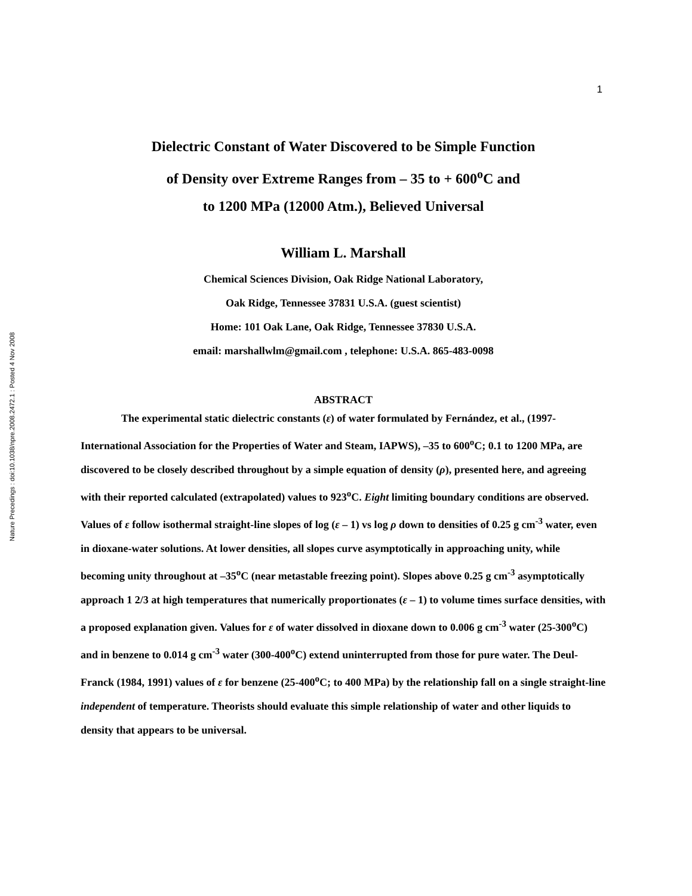Nature Precedings : doi:10.1038/npre.2008.2472.1 : Posted 4 Nov 2008
1
Dielectric Constant of Water Discovered to be Simple Function
of Density over Extreme Ranges from – 35 to + 600<sup>o</sup>C and
to 1200 MPa (12000 Atm.), Believed Universal
William L. Marshall
Chemical Sciences Division, Oak Ridge National Laboratory,
Oak Ridge, Tennessee 37831 U.S.A. (guest scientist)
Home: 101 Oak Lane, Oak Ridge, Tennessee 37830 U.S.A.
email: marshallwlm@gmail.com , telephone: U.S.A. 865-483-0098
ABSTRACT
The experimental static dielectric constants (ε) of water formulated by Fernández, et al., (1997-International Association for the Properties of Water and Steam, IAPWS), –35 to 600<sup>o</sup>C; 0.1 to 1200 MPa, are discovered to be closely described throughout by a simple equation of density (ρ), presented here, and agreeing with their reported calculated (extrapolated) values to 923<sup>o</sup>C. Eight limiting boundary conditions are observed. Values of ε follow isothermal straight-line slopes of log (ε – 1) vs log ρ down to densities of 0.25 g cm<sup>-3</sup> water, even in dioxane-water solutions. At lower densities, all slopes curve asymptotically in approaching unity, while becoming unity throughout at –35<sup>o</sup>C (near metastable freezing point). Slopes above 0.25 g cm<sup>-3</sup> asymptotically approach 1 2/3 at high temperatures that numerically proportionates (ε – 1) to volume times surface densities, with a proposed explanation given. Values for ε of water dissolved in dioxane down to 0.006 g cm<sup>-3</sup> water (25-300<sup>o</sup>C) and in benzene to 0.014 g cm<sup>-3</sup> water (300-400<sup>o</sup>C) extend uninterrupted from those for pure water. The Deul-Franck (1984, 1991) values of ε for benzene (25-400<sup>o</sup>C; to 400 MPa) by the relationship fall on a single straight-line independent of temperature. Theorists should evaluate this simple relationship of water and other liquids to density that appears to be universal.